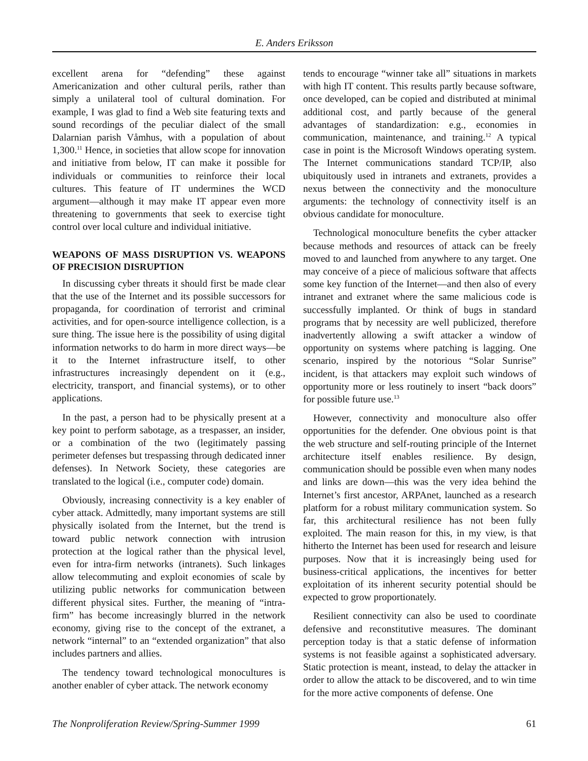E. Anders Eriksson
excellent arena for “defending” these against Americanization and other cultural perils, rather than simply a unilateral tool of cultural domination. For example, I was glad to find a Web site featuring texts and sound recordings of the peculiar dialect of the small Dalarnian parish Våmhus, with a population of about 1,300.<sup>11</sup> Hence, in societies that allow scope for innovation and initiative from below, IT can make it possible for individuals or communities to reinforce their local cultures. This feature of IT undermines the WCD argument—although it may make IT appear even more threatening to governments that seek to exercise tight control over local culture and individual initiative.
WEAPONS OF MASS DISRUPTION VS. WEAPONS OF PRECISION DISRUPTION
In discussing cyber threats it should first be made clear that the use of the Internet and its possible successors for propaganda, for coordination of terrorist and criminal activities, and for open-source intelligence collection, is a sure thing. The issue here is the possibility of using digital information networks to do harm in more direct ways—be it to the Internet infrastructure itself, to other infrastructures increasingly dependent on it (e.g., electricity, transport, and financial systems), or to other applications.
In the past, a person had to be physically present at a key point to perform sabotage, as a trespasser, an insider, or a combination of the two (legitimately passing perimeter defenses but trespassing through dedicated inner defenses). In Network Society, these categories are translated to the logical (i.e., computer code) domain.
Obviously, increasing connectivity is a key enabler of cyber attack. Admittedly, many important systems are still physically isolated from the Internet, but the trend is toward public network connection with intrusion protection at the logical rather than the physical level, even for intra-firm networks (intranets). Such linkages allow telecommuting and exploit economies of scale by utilizing public networks for communication between different physical sites. Further, the meaning of “intra-firm” has become increasingly blurred in the network economy, giving rise to the concept of the extranet, a network “internal” to an “extended organization” that also includes partners and allies.
The tendency toward technological monocultures is another enabler of cyber attack. The network economy
tends to encourage “winner take all” situations in markets with high IT content. This results partly because software, once developed, can be copied and distributed at minimal additional cost, and partly because of the general advantages of standardization: e.g., economies in communication, maintenance, and training.<sup>12</sup> A typical case in point is the Microsoft Windows operating system. The Internet communications standard TCP/IP, also ubiquitously used in intranets and extranets, provides a nexus between the connectivity and the monoculture arguments: the technology of connectivity itself is an obvious candidate for monoculture.
Technological monoculture benefits the cyber attacker because methods and resources of attack can be freely moved to and launched from anywhere to any target. One may conceive of a piece of malicious software that affects some key function of the Internet—and then also of every intranet and extranet where the same malicious code is successfully implanted. Or think of bugs in standard programs that by necessity are well publicized, therefore inadvertently allowing a swift attacker a window of opportunity on systems where patching is lagging. One scenario, inspired by the notorious “Solar Sunrise” incident, is that attackers may exploit such windows of opportunity more or less routinely to insert “back doors” for possible future use.<sup>13</sup>
However, connectivity and monoculture also offer opportunities for the defender. One obvious point is that the web structure and self-routing principle of the Internet architecture itself enables resilience. By design, communication should be possible even when many nodes and links are down—this was the very idea behind the Internet’s first ancestor, ARPAnet, launched as a research platform for a robust military communication system. So far, this architectural resilience has not been fully exploited. The main reason for this, in my view, is that hitherto the Internet has been used for research and leisure purposes. Now that it is increasingly being used for business-critical applications, the incentives for better exploitation of its inherent security potential should be expected to grow proportionately.
Resilient connectivity can also be used to coordinate defensive and reconstitutive measures. The dominant perception today is that a static defense of information systems is not feasible against a sophisticated adversary. Static protection is meant, instead, to delay the attacker in order to allow the attack to be discovered, and to win time for the more active components of defense. One
The Nonproliferation Review/Spring-Summer 1999 61